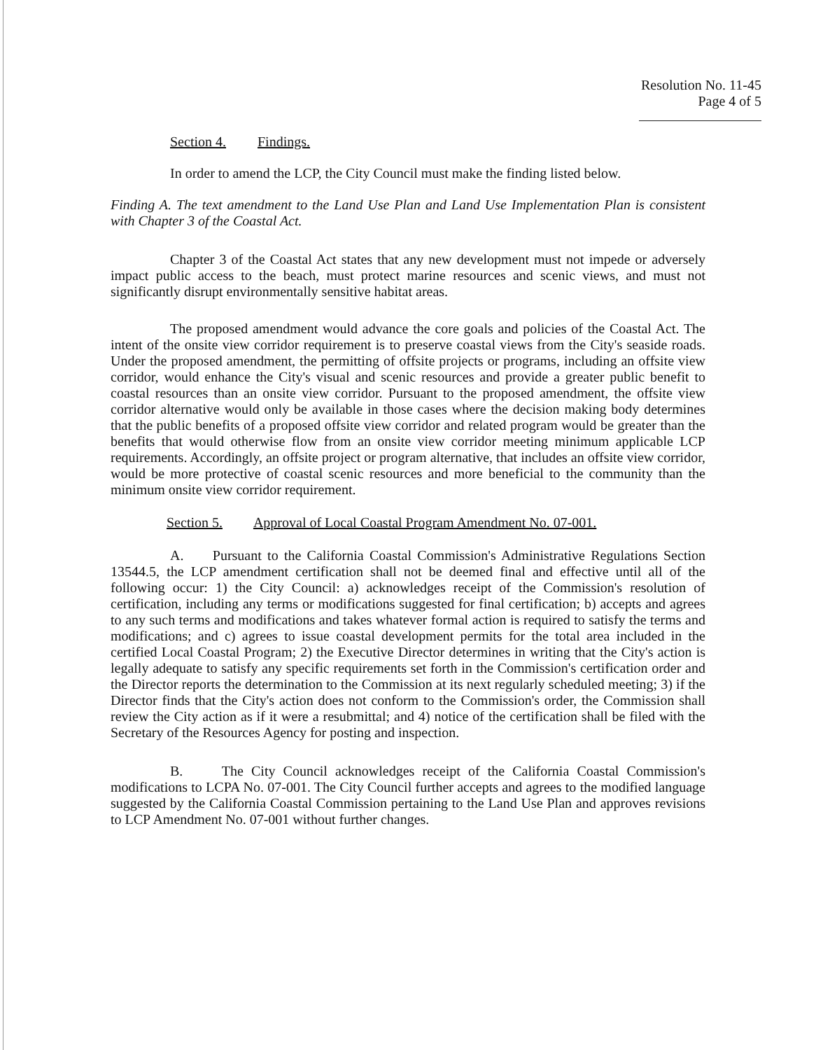Resolution No. 11-45
Page 4 of 5
Section 4. Findings.
In order to amend the LCP, the City Council must make the finding listed below.
Finding A. The text amendment to the Land Use Plan and Land Use Implementation Plan is consistent with Chapter 3 of the Coastal Act.
Chapter 3 of the Coastal Act states that any new development must not impede or adversely impact public access to the beach, must protect marine resources and scenic views, and must not significantly disrupt environmentally sensitive habitat areas.
The proposed amendment would advance the core goals and policies of the Coastal Act. The intent of the onsite view corridor requirement is to preserve coastal views from the City's seaside roads. Under the proposed amendment, the permitting of offsite projects or programs, including an offsite view corridor, would enhance the City's visual and scenic resources and provide a greater public benefit to coastal resources than an onsite view corridor. Pursuant to the proposed amendment, the offsite view corridor alternative would only be available in those cases where the decision making body determines that the public benefits of a proposed offsite view corridor and related program would be greater than the benefits that would otherwise flow from an onsite view corridor meeting minimum applicable LCP requirements. Accordingly, an offsite project or program alternative, that includes an offsite view corridor, would be more protective of coastal scenic resources and more beneficial to the community than the minimum onsite view corridor requirement.
Section 5. Approval of Local Coastal Program Amendment No. 07-001.
A. Pursuant to the California Coastal Commission's Administrative Regulations Section 13544.5, the LCP amendment certification shall not be deemed final and effective until all of the following occur: 1) the City Council: a) acknowledges receipt of the Commission's resolution of certification, including any terms or modifications suggested for final certification; b) accepts and agrees to any such terms and modifications and takes whatever formal action is required to satisfy the terms and modifications; and c) agrees to issue coastal development permits for the total area included in the certified Local Coastal Program; 2) the Executive Director determines in writing that the City's action is legally adequate to satisfy any specific requirements set forth in the Commission's certification order and the Director reports the determination to the Commission at its next regularly scheduled meeting; 3) if the Director finds that the City's action does not conform to the Commission's order, the Commission shall review the City action as if it were a resubmittal; and 4) notice of the certification shall be filed with the Secretary of the Resources Agency for posting and inspection.
B. The City Council acknowledges receipt of the California Coastal Commission's modifications to LCPA No. 07-001. The City Council further accepts and agrees to the modified language suggested by the California Coastal Commission pertaining to the Land Use Plan and approves revisions to LCP Amendment No. 07-001 without further changes.